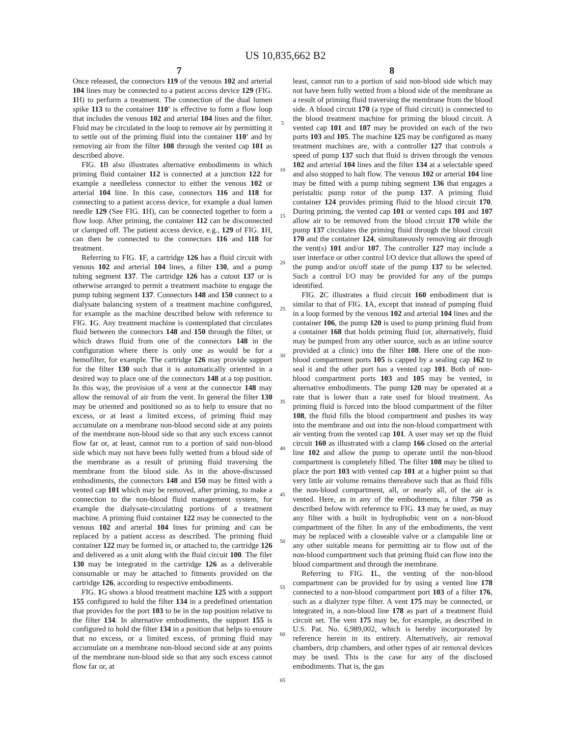US 10,835,662 B2
7 8
Once released, the connectors 119 of the venous 102 and arterial 104 lines may be connected to a patient access device 129 (FIG. 1 H) to perform a treatment. The connection of the dual lumen spike 113 to the container 110' is effective to form a flow loop that includes the venous 102 and arterial 104 lines and the filter. Fluid may be circulated in the loop to remove air by permitting it to settle out of the priming fluid into the container 110' and by removing air from the filter 108 through the vented cap 101 as described above.
FIG. 1 B also illustrates alternative embodiments in which priming fluid container 112 is connected at a junction 122 for example a needleless connector to either the venous 102 or arterial 104 line. In this case, connectors 116 and 118 for connecting to a patient access device, for example a dual lumen needle 129 (See FIG. 1 H), can be connected together to form a flow loop. After priming, the container 112 can be disconnected or clamped off. The patient access device, e.g., 129 of FIG. 1 H, can then be connected to the connectors 116 and 118 for treatment.
Referring to FIG. 1 F, a cartridge 126 has a fluid circuit with venous 102 and arterial 104 lines, a filter 130, and a pump tubing segment 137. The cartridge 126 has a cutout 137 or is otherwise arranged to permit a treatment machine to engage the pump tubing segment 137. Connectors 148 and 150 connect to a dialysate balancing system of a treatment machine configured, for example as the machine described below with reference to FIG. 1 G. Any treatment machine is contemplated that circulates fluid between the connectors 148 and 150 through the filter, or which draws fluid from one of the connectors 148 in the configuration where there is only one as would be for a hemofilter, for example. The cartridge 126 may provide support for the filter 130 such that it is automatically oriented in a desired way to place one of the connectors 148 at a top position. In this way, the provision of a vent at the connector 148 may allow the removal of air from the vent. In general the filter 130 may be oriented and positioned so as to help to ensure that no excess, or at least a limited excess, of priming fluid may accumulate on a membrane non-blood second side at any points of the membrane non-blood side so that any such excess cannot flow far or, at least, cannot run to a portion of said non-blood side which may not have been fully wetted from a blood side of the membrane as a result of priming fluid traversing the membrane from the blood side. As in the above-discussed embodiments, the connectors 148 and 150 may be fitted with a vented cap 101 which may be removed, after priming, to make a connection to the non-blood fluid management system, for example the dialysate-circulating portions of a treatment machine. A priming fluid container 122 may be connected to the venous 102 and arterial 104 lines for priming and can be replaced by a patient access as described. The priming fluid container 122 may be formed in, or attached to, the cartridge 126 and delivered as a unit along with the fluid circuit 100. The filer 130 may be integrated in the cartridge 126 as a deliverable consumable or may be attached to fitments provided on the cartridge 126, according to respective embodiments.
FIG. 1 G shows a blood treatment machine 125 with a support 155 configured to hold the filter 134 in a predefined orientation that provides for the port 103 to be in the top position relative to the filter 134. In alternative embodiments, the support 155 is configured to hold the filter 134 in a position that helps to ensure that no excess, or a limited excess, of priming fluid may accumulate on a membrane non-blood second side at any points of the membrane non-blood side so that any such excess cannot flow far or, at
5
10
15
20
25
30
35
40
45
50
55
60
65
least, cannot run to a portion of said non-blood side which may not have been fully wetted from a blood side of the membrane as a result of priming fluid traversing the membrane from the blood side. A blood circuit 170 (a type of fluid circuit) is connected to the blood treatment machine for priming the blood circuit. A vented cap 101 and 107 may be provided on each of the two ports 103 and 105. The machine 125 may be configured as many treatment machines are, with a controller 127 that controls a speed of pump 137 such that fluid is driven through the venous 102 and arterial 104 lines and the filter 134 at a selectable speed and also stopped to halt flow. The venous 102 or arterial 104 line may be fitted with a pump tubing segment 136 that engages a peristaltic pump rotor of the pump 137. A priming fluid container 124 provides priming fluid to the blood circuit 170. During priming, the vented cap 101 or vented caps 101 and 107 allow air to be removed from the blood circuit 170 while the pump 137 circulates the priming fluid through the blood circuit 170 and the container 124, simultaneously removing air through the vent(s) 101 and/or 107. The controller 127 may include a user interface or other control I/O device that allows the speed of the pump and/or on/off state of the pump 137 to be selected. Such a control I/O may be provided for any of the pumps identified.
FIG. 2 C illustrates a fluid circuit 160 embodiment that is similar to that of FIG. 1 A, except that instead of pumping fluid in a loop formed by the venous 102 and arterial 104 lines and the container 106, the pump 120 is used to pump priming fluid from a container 168 that holds priming fluid (or, alternatively, fluid may be pumped from any other source, such as an inline source provided at a clinic) into the filter 108. Here one of the non-blood compartment ports 105 is capped by a sealing cap 162 to seal it and the other port has a vented cap 101. Both of non-blood compartment ports 103 and 105 may be vented, in alternative embodiments. The pump 120 may be operated at a rate that is lower than a rate used for blood treatment. As priming fluid is forced into the blood compartment of the filter 108, the fluid fills the blood compartment and pushes its way into the membrane and out into the non-blood compartment with air venting from the vented cap 101. A user may set up the fluid circuit 160 as illustrated with a clamp 166 closed on the arterial line 102 and allow the pump to operate until the non-blood compartment is completely filled. The filter 108 may be tilted to place the port 103 with vented cap 101 at a higher point so that very little air volume remains thereabove such that as fluid fills the non-blood compartment, all, or nearly all, of the air is vented. Here, as in any of the embodiments, a filter 750 as described below with reference to FIG. 13 may be used, as may any filter with a built in hydrophobic vent on a non-blood compartment of the filter. In any of the embodiments, the vent may be replaced with a closeable valve or a clampable line or any other suitable means for permitting air to flow out of the non-blood compartment such that priming fluid can flow into the blood compartment and through the membrane.
Referring to FIG. 1 L, the venting of the non-blood compartment can be provided for by using a vented line 178 connected to a non-blood compartment port 103 of a filter 176, such as a dialyzer type filter. A vent 175 may be connected, or integrated in, a non-blood line 178 as part of a treatment fluid circuit set. The vent 175 may be, for example, as described in U.S. Pat. No. 6,989,002, which is hereby incorporated by reference herein in its entirety. Alternatively, air removal chambers, drip chambers, and other types of air removal devices may be used. This is the case for any of the disclosed embodiments. That is, the gas